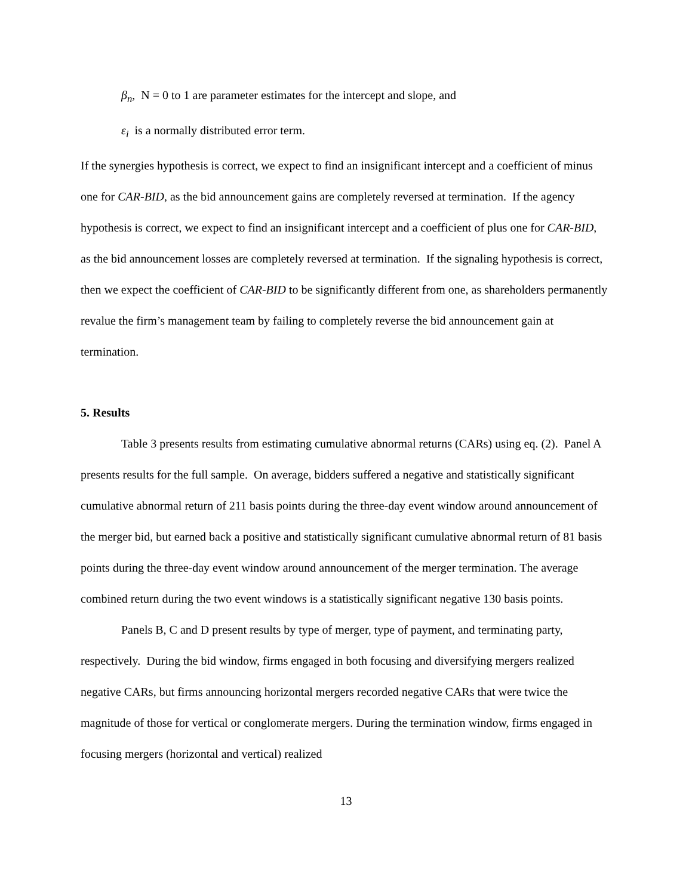β<sub>n</sub>, N = 0 to 1 are parameter estimates for the intercept and slope, and
ε<sub>i</sub> is a normally distributed error term.
If the synergies hypothesis is correct, we expect to find an insignificant intercept and a coefficient of minus one for CAR-BID, as the bid announcement gains are completely reversed at termination. If the agency hypothesis is correct, we expect to find an insignificant intercept and a coefficient of plus one for CAR-BID, as the bid announcement losses are completely reversed at termination. If the signaling hypothesis is correct, then we expect the coefficient of CAR-BID to be significantly different from one, as shareholders permanently revalue the firm’s management team by failing to completely reverse the bid announcement gain at termination.
5. Results
Table 3 presents results from estimating cumulative abnormal returns (CARs) using eq. (2). Panel A presents results for the full sample. On average, bidders suffered a negative and statistically significant cumulative abnormal return of 211 basis points during the three-day event window around announcement of the merger bid, but earned back a positive and statistically significant cumulative abnormal return of 81 basis points during the three-day event window around announcement of the merger termination. The average combined return during the two event windows is a statistically significant negative 130 basis points.
Panels B, C and D present results by type of merger, type of payment, and terminating party, respectively. During the bid window, firms engaged in both focusing and diversifying mergers realized negative CARs, but firms announcing horizontal mergers recorded negative CARs that were twice the magnitude of those for vertical or conglomerate mergers. During the termination window, firms engaged in focusing mergers (horizontal and vertical) realized
13